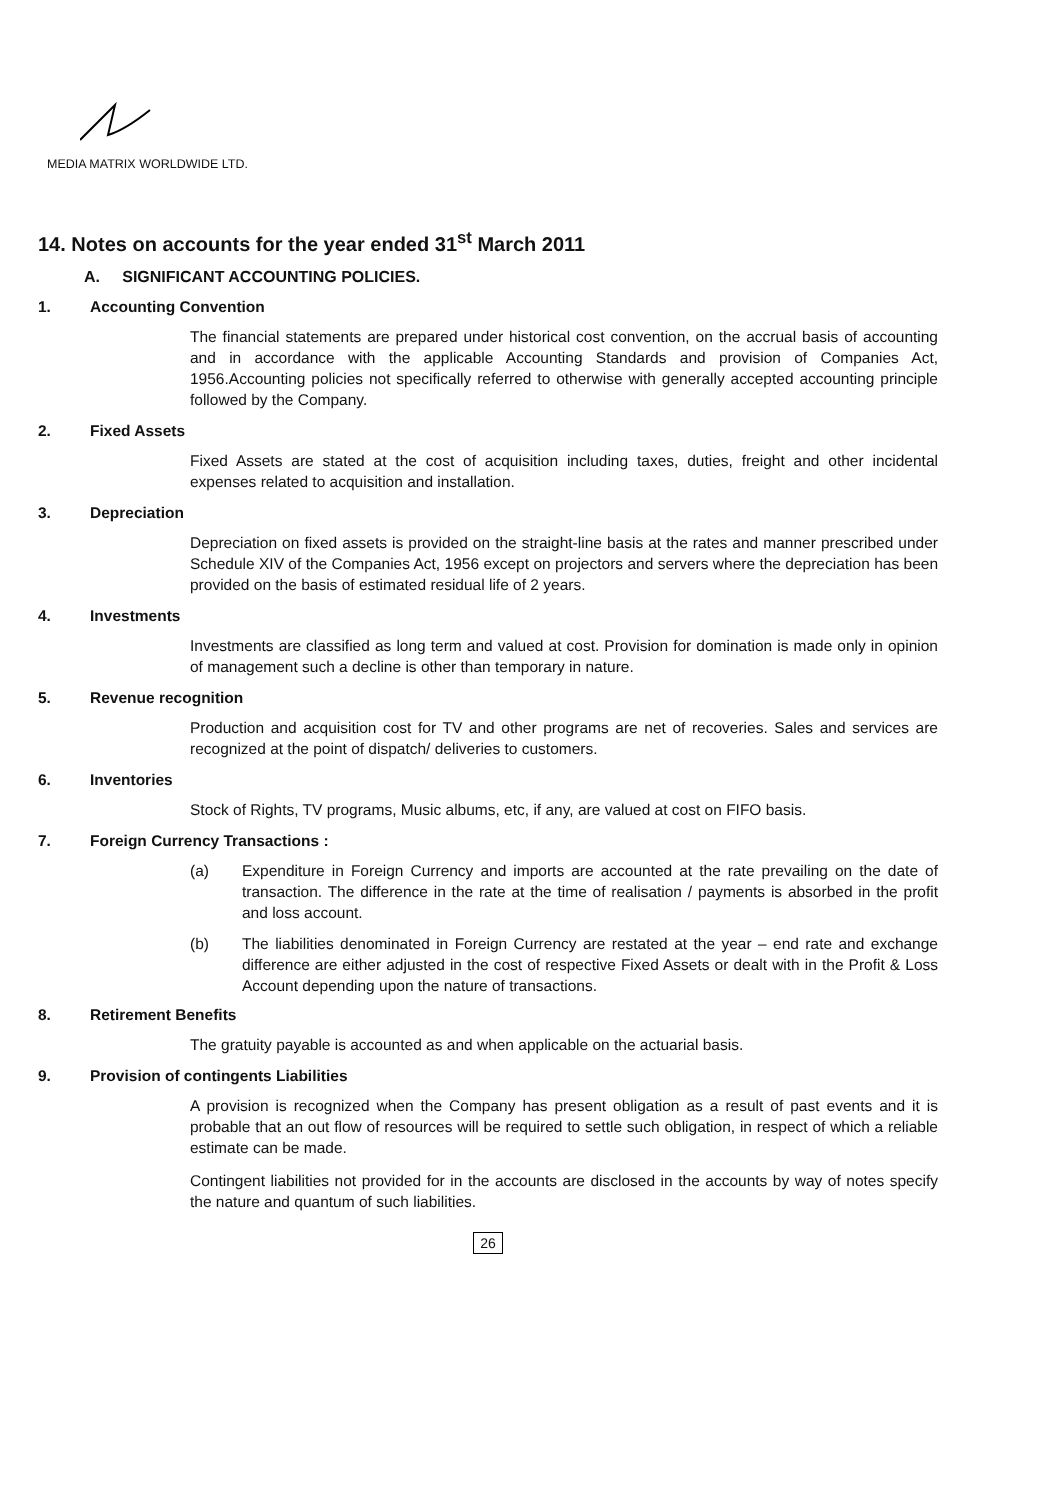MEDIA MATRIX WORLDWIDE LTD.
14. Notes on accounts for the year ended 31<sup>st</sup> March 2011
A. SIGNIFICANT ACCOUNTING POLICIES.
1. Accounting Convention
The financial statements are prepared under historical cost convention, on the accrual basis of accounting and in accordance with the applicable Accounting Standards and provision of Companies Act, 1956.Accounting policies not specifically referred to otherwise with generally accepted accounting principle followed by the Company.
2. Fixed Assets
Fixed Assets are stated at the cost of acquisition including taxes, duties, freight and other incidental expenses related to acquisition and installation.
3. Depreciation
Depreciation on fixed assets is provided on the straight-line basis at the rates and manner prescribed under Schedule XIV of the Companies Act, 1956 except on projectors and servers where the depreciation has been provided on the basis of estimated residual life of 2 years.
4. Investments
Investments are classified as long term and valued at cost. Provision for domination is made only in opinion of management such a decline is other than temporary in nature.
5. Revenue recognition
Production and acquisition cost for TV and other programs are net of recoveries. Sales and services are recognized at the point of dispatch/ deliveries to customers.
6. Inventories
Stock of Rights, TV programs, Music albums, etc, if any, are valued at cost on FIFO basis.
7. Foreign Currency Transactions :
(a) Expenditure in Foreign Currency and imports are accounted at the rate prevailing on the date of transaction. The difference in the rate at the time of realisation / payments is absorbed in the profit and loss account.
(b) The liabilities denominated in Foreign Currency are restated at the year – end rate and exchange difference are either adjusted in the cost of respective Fixed Assets or dealt with in the Profit & Loss Account depending upon the nature of transactions.
8. Retirement Benefits
The gratuity payable is accounted as and when applicable on the actuarial basis.
9. Provision of contingents Liabilities
A provision is recognized when the Company has present obligation as a result of past events and it is probable that an out flow of resources will be required to settle such obligation, in respect of which a reliable estimate can be made.
Contingent liabilities not provided for in the accounts are disclosed in the accounts by way of notes specify the nature and quantum of such liabilities.
26